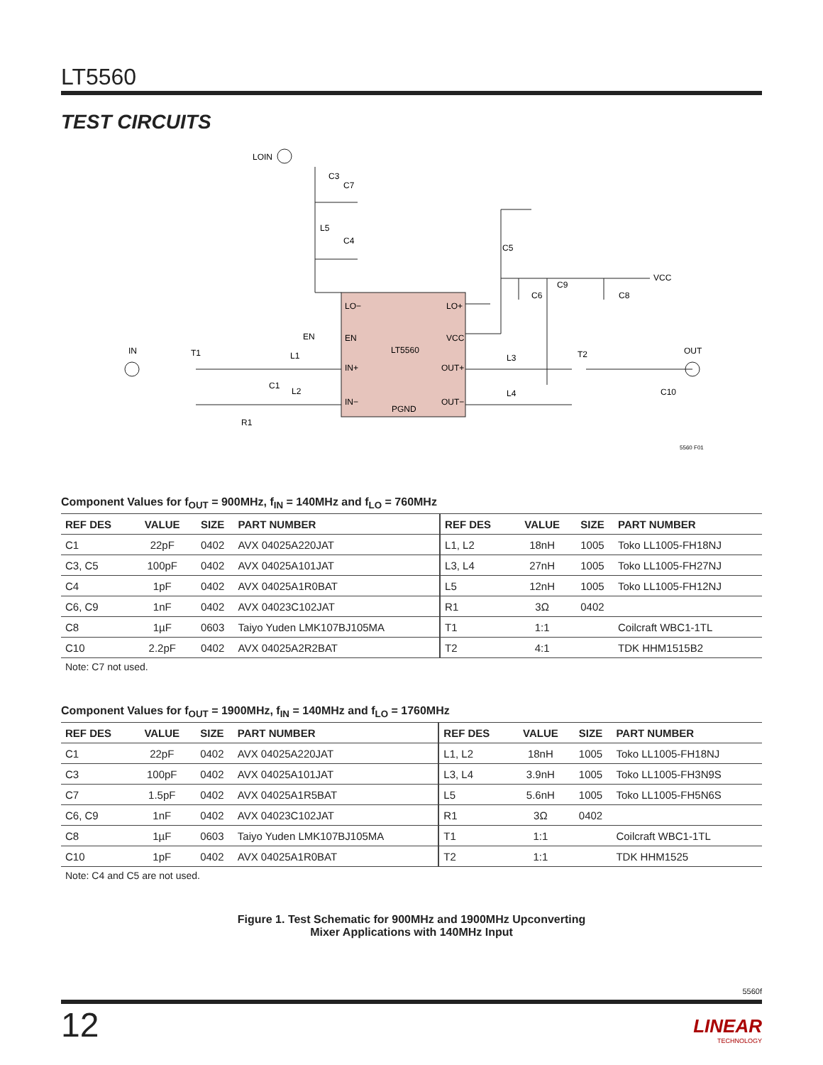LT5560
TEST CIRCUITS
LT5560
LO−
LO+
EN
VCC
IN+
OUT+
IN−
OUT−
PGND
LOIN
C3
C7
L5
C4
C5
VCC
C6
C9
C8
EN
IN
T1
L1
C1
L2
L3
T2
L4
OUT
C10
R1
5560 F01
Component Values for f<sub>OUT</sub> = 900MHz, f<sub>IN</sub> = 140MHz and f<sub>LO</sub> = 760MHz
| REF DES | VALUE | SIZE | PART NUMBER | REF DES | VALUE | SIZE | PART NUMBER |
| --- | --- | --- | --- | --- | --- | --- | --- |
| C1 | 22pF | 0402 | AVX 04025A220JAT | L1, L2 | 18nH | 1005 | Toko LL1005-FH18NJ |
| C3, C5 | 100pF | 0402 | AVX 04025A101JAT | L3, L4 | 27nH | 1005 | Toko LL1005-FH27NJ |
| C4 | 1pF | 0402 | AVX 04025A1R0BAT | L5 | 12nH | 1005 | Toko LL1005-FH12NJ |
| C6, C9 | 1nF | 0402 | AVX 04023C102JAT | R1 | 3Ω | 0402 | |
| C8 | 1µF | 0603 | Taiyo Yuden LMK107BJ105MA | T1 | 1:1 | | Coilcraft WBC1-1TL |
| C10 | 2.2pF | 0402 | AVX 04025A2R2BAT | T2 | 4:1 | | TDK HHM1515B2 |
Note: C7 not used.
Component Values for f<sub>OUT</sub> = 1900MHz, f<sub>IN</sub> = 140MHz and f<sub>LO</sub> = 1760MHz
| REF DES | VALUE | SIZE | PART NUMBER | REF DES | VALUE | SIZE | PART NUMBER |
| --- | --- | --- | --- | --- | --- | --- | --- |
| C1 | 22pF | 0402 | AVX 04025A220JAT | L1, L2 | 18nH | 1005 | Toko LL1005-FH18NJ |
| C3 | 100pF | 0402 | AVX 04025A101JAT | L3, L4 | 3.9nH | 1005 | Toko LL1005-FH3N9S |
| C7 | 1.5pF | 0402 | AVX 04025A1R5BAT | L5 | 5.6nH | 1005 | Toko LL1005-FH5N6S |
| C6, C9 | 1nF | 0402 | AVX 04023C102JAT | R1 | 3Ω | 0402 | |
| C8 | 1µF | 0603 | Taiyo Yuden LMK107BJ105MA | T1 | 1:1 | | Coilcraft WBC1-1TL |
| C10 | 1pF | 0402 | AVX 04025A1R0BAT | T2 | 1:1 | | TDK HHM1525 |
Note: C4 and C5 are not used.
Figure 1. Test Schematic for 900MHz and 1900MHz Upconverting
Mixer Applications with 140MHz Input
5560f
12
LINEAR
TECHNOLOGY